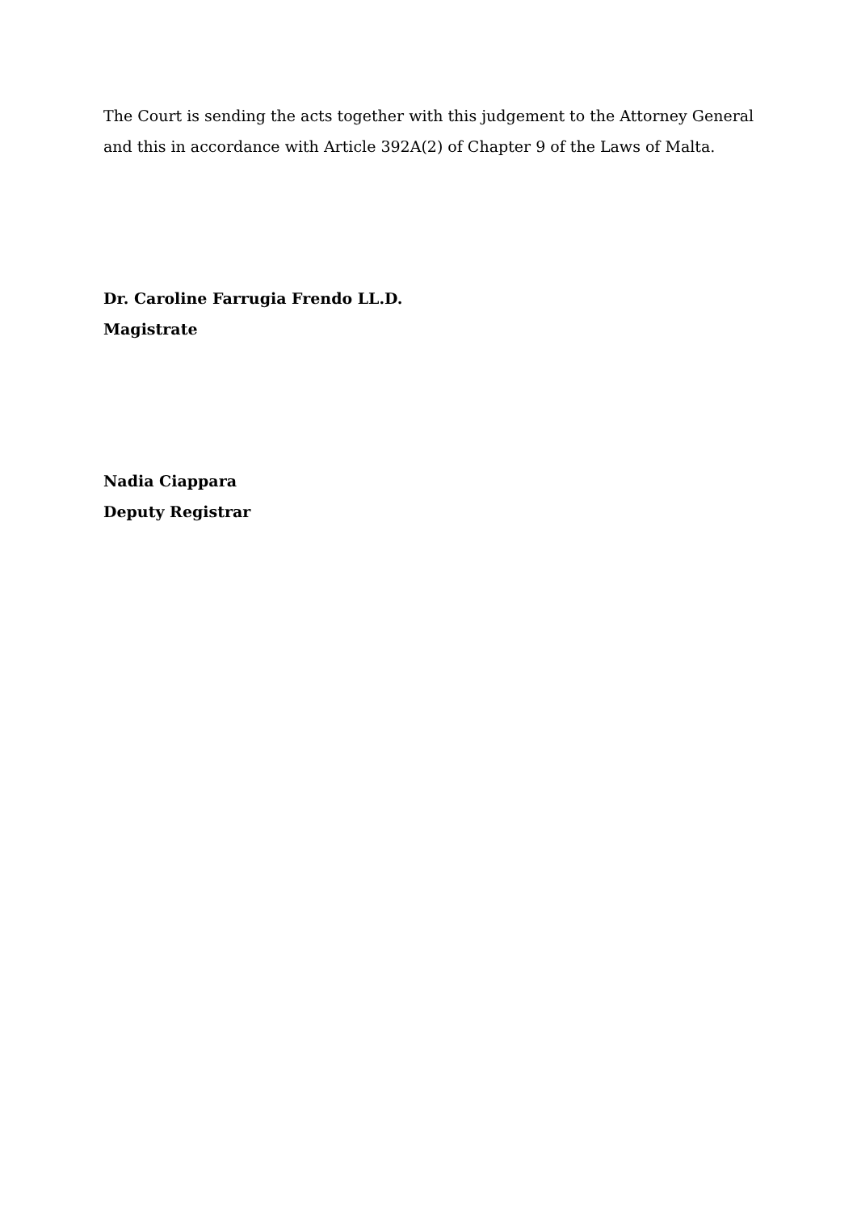The Court is sending the acts together with this judgement to the Attorney General and this in accordance with Article 392A(2) of Chapter 9 of the Laws of Malta.
Dr. Caroline Farrugia Frendo LL.D.
Magistrate
Nadia Ciappara
Deputy Registrar